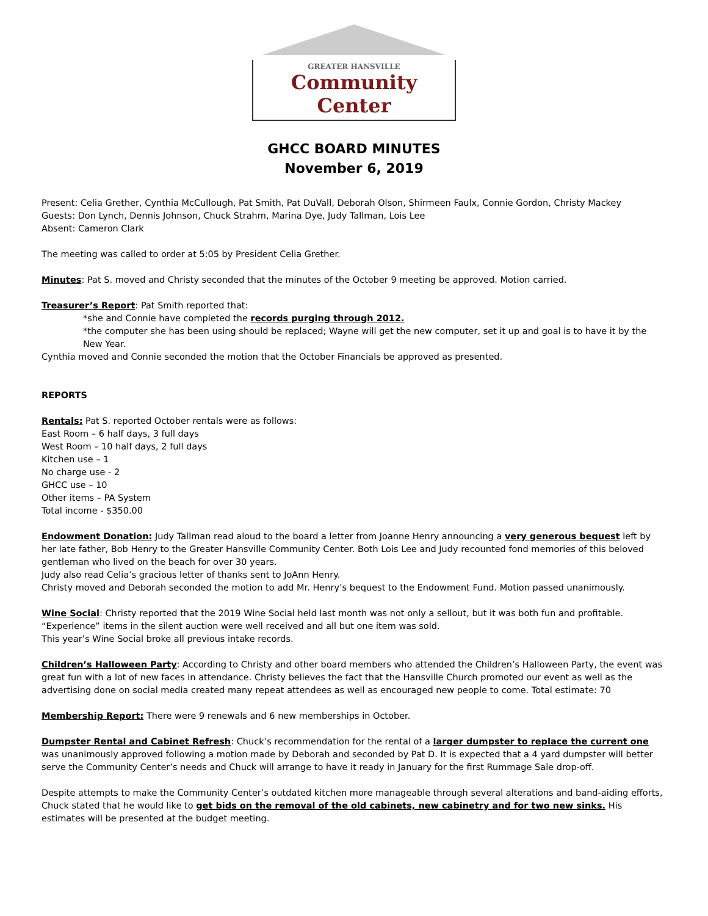GREATER HANSVILLE
Community Center
GHCC BOARD MINUTES
November 6, 2019
Present: Celia Grether, Cynthia McCullough, Pat Smith, Pat DuVall, Deborah Olson, Shirmeen Faulx, Connie Gordon, Christy Mackey
Guests: Don Lynch, Dennis Johnson, Chuck Strahm, Marina Dye, Judy Tallman, Lois Lee
Absent: Cameron Clark
The meeting was called to order at 5:05 by President Celia Grether.
Minutes: Pat S. moved and Christy seconded that the minutes of the October 9 meeting be approved. Motion carried.
Treasurer’s Report: Pat Smith reported that:
*she and Connie have completed the records purging through 2012.
*the computer she has been using should be replaced; Wayne will get the new computer, set it up and goal is to have it by the New Year.
Cynthia moved and Connie seconded the motion that the October Financials be approved as presented.
REPORTS
Rentals: Pat S. reported October rentals were as follows:
East Room – 6 half days, 3 full days
West Room – 10 half days, 2 full days
Kitchen use – 1
No charge use - 2
GHCC use – 10
Other items – PA System
Total income - $350.00
Endowment Donation: Judy Tallman read aloud to the board a letter from Joanne Henry announcing a very generous bequest left by her late father, Bob Henry to the Greater Hansville Community Center. Both Lois Lee and Judy recounted fond memories of this beloved gentleman who lived on the beach for over 30 years.
Judy also read Celia’s gracious letter of thanks sent to JoAnn Henry.
Christy moved and Deborah seconded the motion to add Mr. Henry’s bequest to the Endowment Fund. Motion passed unanimously.
Wine Social: Christy reported that the 2019 Wine Social held last month was not only a sellout, but it was both fun and profitable.
“Experience” items in the silent auction were well received and all but one item was sold.
This year’s Wine Social broke all previous intake records.
Children’s Halloween Party: According to Christy and other board members who attended the Children’s Halloween Party, the event was great fun with a lot of new faces in attendance. Christy believes the fact that the Hansville Church promoted our event as well as the advertising done on social media created many repeat attendees as well as encouraged new people to come. Total estimate: 70
Membership Report: There were 9 renewals and 6 new memberships in October.
Dumpster Rental and Cabinet Refresh: Chuck’s recommendation for the rental of a larger dumpster to replace the current one was unanimously approved following a motion made by Deborah and seconded by Pat D. It is expected that a 4 yard dumpster will better serve the Community Center’s needs and Chuck will arrange to have it ready in January for the first Rummage Sale drop-off.
Despite attempts to make the Community Center’s outdated kitchen more manageable through several alterations and band-aiding efforts, Chuck stated that he would like to get bids on the removal of the old cabinets, new cabinetry and for two new sinks. His estimates will be presented at the budget meeting.